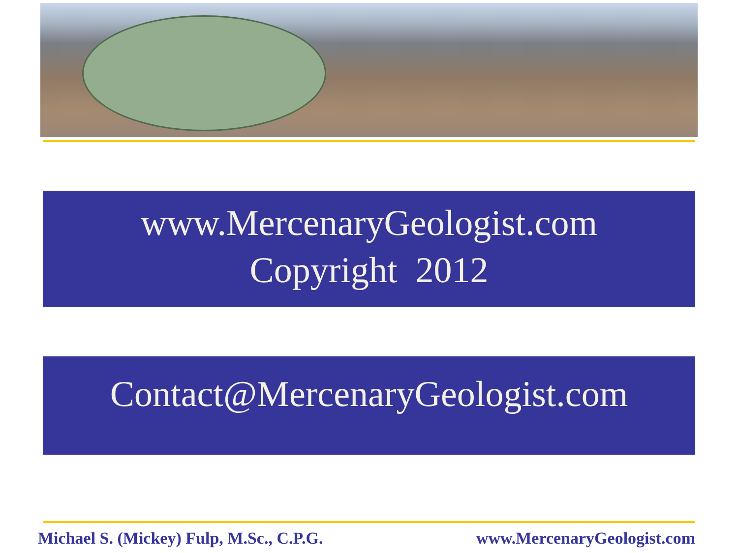www.MercenaryGeologist.com
Copyright 2012
Contact@MercenaryGeologist.com
Michael S. (Mickey) Fulp, M.Sc., C.P.G. www.MercenaryGeologist.com